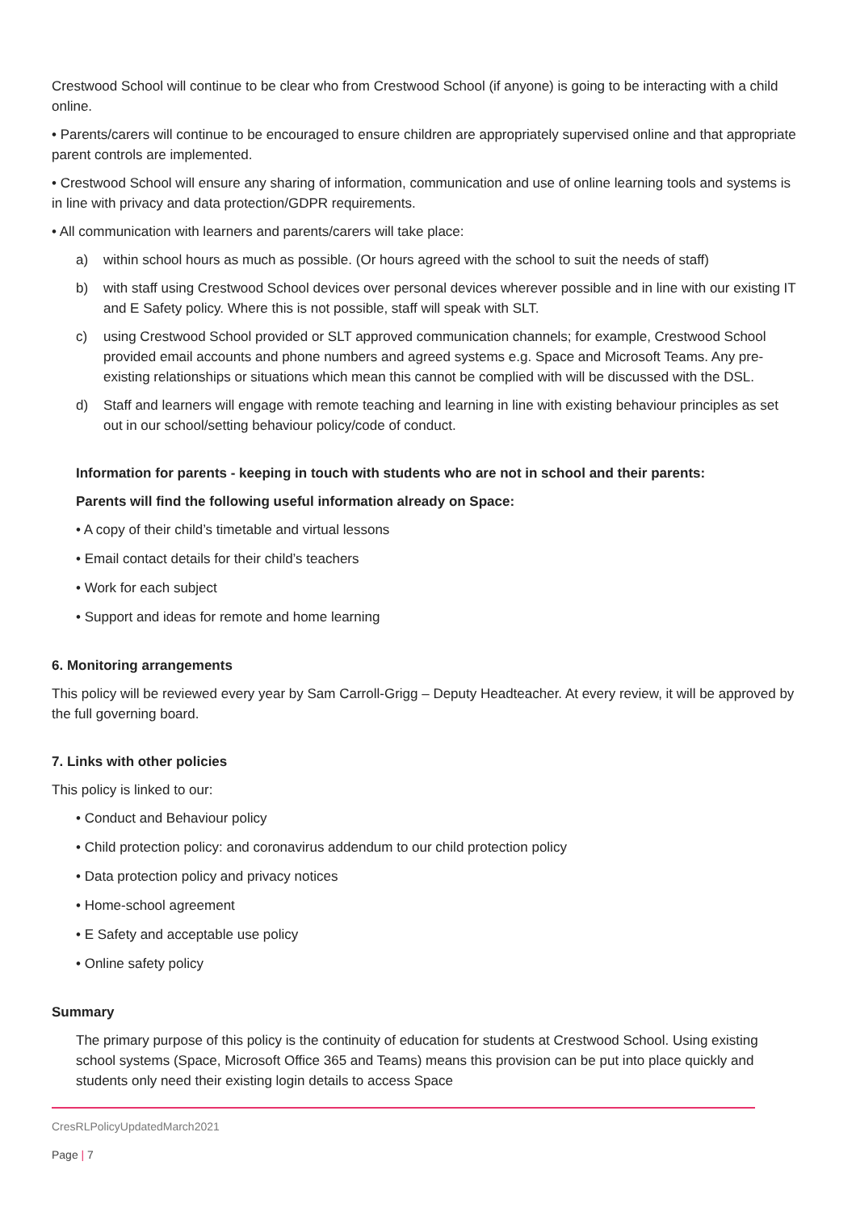Crestwood School will continue to be clear who from Crestwood School (if anyone) is going to be interacting with a child online.
• Parents/carers will continue to be encouraged to ensure children are appropriately supervised online and that appropriate parent controls are implemented.
• Crestwood School will ensure any sharing of information, communication and use of online learning tools and systems is in line with privacy and data protection/GDPR requirements.
• All communication with learners and parents/carers will take place:
a) within school hours as much as possible. (Or hours agreed with the school to suit the needs of staff)
b) with staff using Crestwood School devices over personal devices wherever possible and in line with our existing IT and E Safety policy. Where this is not possible, staff will speak with SLT.
c) using Crestwood School provided or SLT approved communication channels; for example, Crestwood School provided email accounts and phone numbers and agreed systems e.g. Space and Microsoft Teams. Any pre-existing relationships or situations which mean this cannot be complied with will be discussed with the DSL.
d) Staff and learners will engage with remote teaching and learning in line with existing behaviour principles as set out in our school/setting behaviour policy/code of conduct.
Information for parents - keeping in touch with students who are not in school and their parents:
Parents will find the following useful information already on Space:
• A copy of their child’s timetable and virtual lessons
• Email contact details for their child’s teachers
• Work for each subject
• Support and ideas for remote and home learning
6. Monitoring arrangements
This policy will be reviewed every year by Sam Carroll-Grigg – Deputy Headteacher. At every review, it will be approved by the full governing board.
7. Links with other policies
This policy is linked to our:
• Conduct and Behaviour policy
• Child protection policy: and coronavirus addendum to our child protection policy
• Data protection policy and privacy notices
• Home-school agreement
• E Safety and acceptable use policy
• Online safety policy
Summary
The primary purpose of this policy is the continuity of education for students at Crestwood School. Using existing school systems (Space, Microsoft Office 365 and Teams) means this provision can be put into place quickly and students only need their existing login details to access Space
CresRLPolicyUpdatedMarch2021
Page | 7